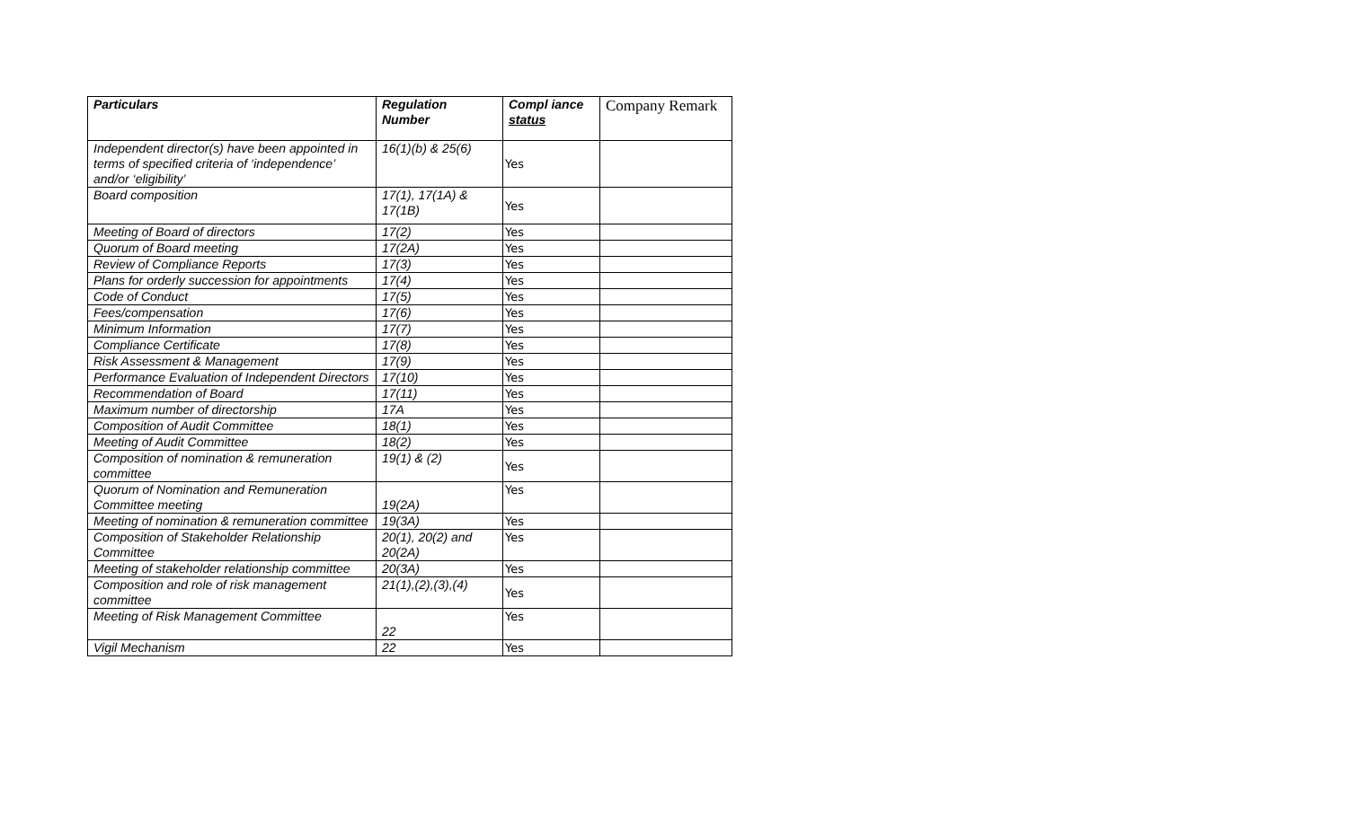| Particulars | Regulation Number | Compl iance status | Company Remark |
| --- | --- | --- | --- |
| Independent director(s) have been appointed in terms of specified criteria of ‘independence’ and/or ‘eligibility’ | 16(1)(b) & 25(6) | Yes | |
| Board composition | 17(1), 17(1A) & 17(1B) | Yes | |
| Meeting of Board of directors | 17(2) | Yes | |
| Quorum of Board meeting | 17(2A) | Yes | |
| Review of Compliance Reports | 17(3) | Yes | |
| Plans for orderly succession for appointments | 17(4) | Yes | |
| Code of Conduct | 17(5) | Yes | |
| Fees/compensation | 17(6) | Yes | |
| Minimum Information | 17(7) | Yes | |
| Compliance Certificate | 17(8) | Yes | |
| Risk Assessment & Management | 17(9) | Yes | |
| Performance Evaluation of Independent Directors | 17(10) | Yes | |
| Recommendation of Board | 17(11) | Yes | |
| Maximum number of directorship | 17A | Yes | |
| Composition of Audit Committee | 18(1) | Yes | |
| Meeting of Audit Committee | 18(2) | Yes | |
| Composition of nomination & remuneration committee | 19(1) & (2) | Yes | |
| Quorum of Nomination and Remuneration Committee meeting | 19(2A) | Yes | |
| Meeting of nomination & remuneration committee | 19(3A) | Yes | |
| Composition of Stakeholder Relationship Committee | 20(1), 20(2) and 20(2A) | Yes | |
| Meeting of stakeholder relationship committee | 20(3A) | Yes | |
| Composition and role of risk management committee | 21(1),(2),(3),(4) | Yes | |
| Meeting of Risk Management Committee | 22 | Yes | |
| Vigil Mechanism | 22 | Yes | |